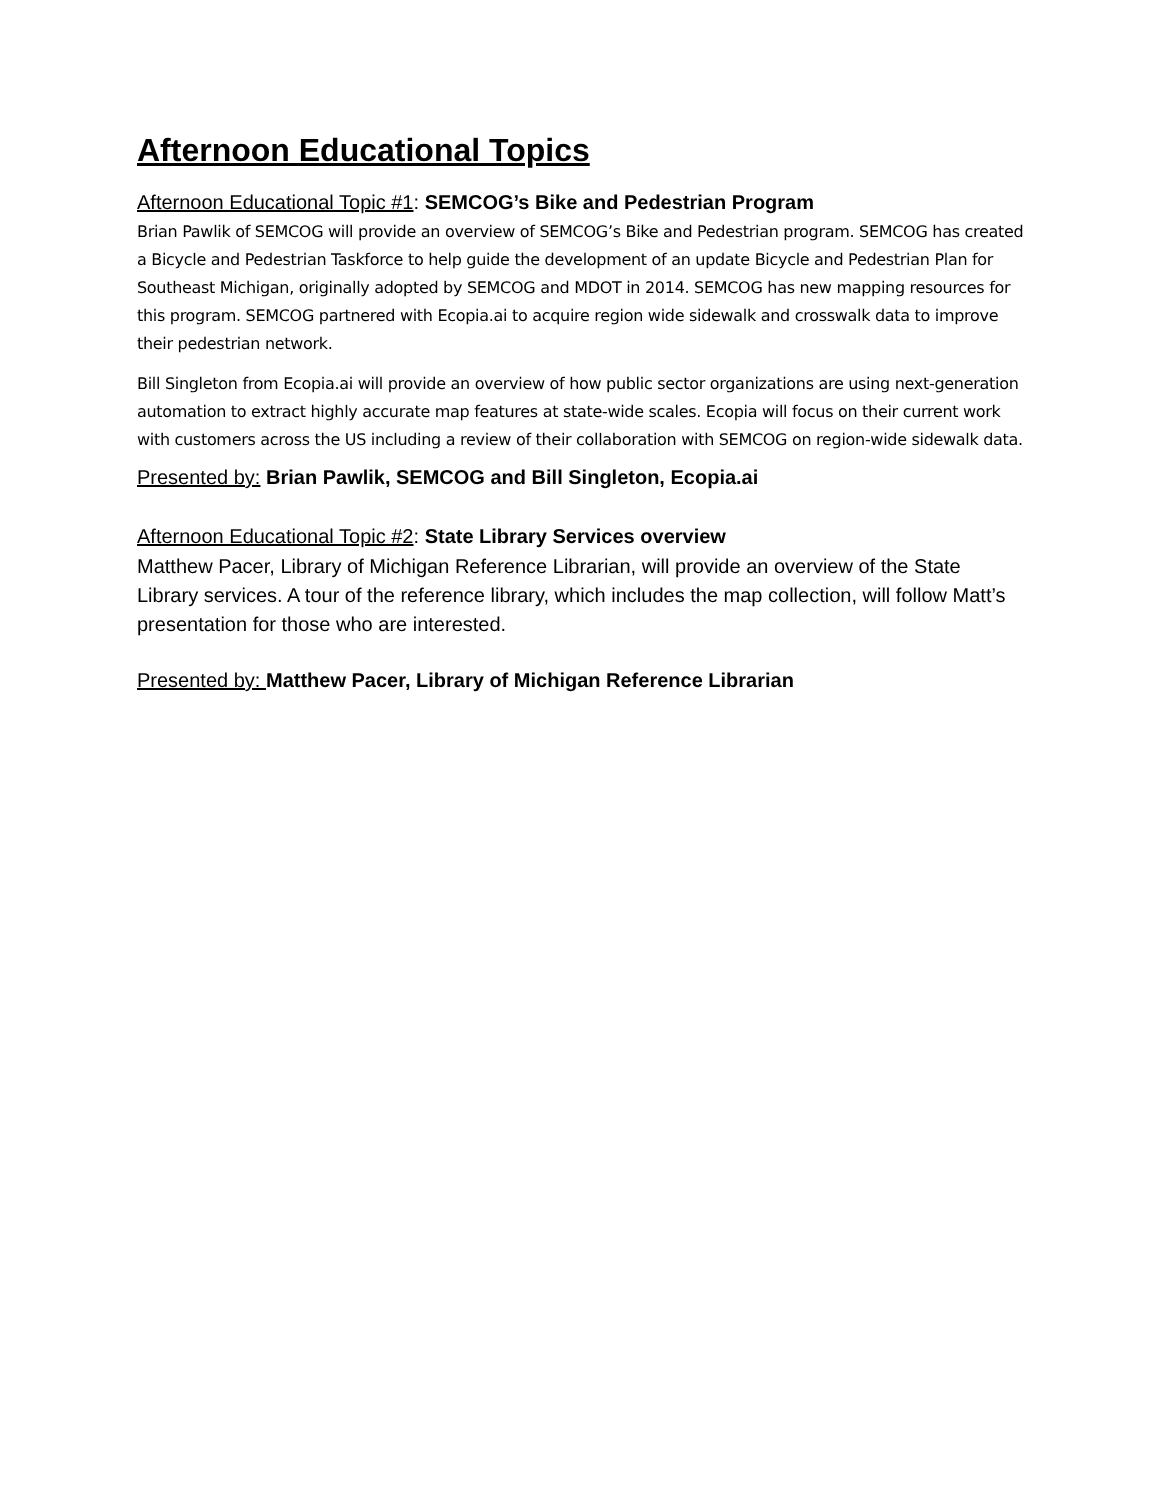Afternoon Educational Topics
Afternoon Educational Topic #1: SEMCOG’s Bike and Pedestrian Program
Brian Pawlik of SEMCOG will provide an overview of SEMCOG’s Bike and Pedestrian program. SEMCOG has created a Bicycle and Pedestrian Taskforce to help guide the development of an update Bicycle and Pedestrian Plan for Southeast Michigan, originally adopted by SEMCOG and MDOT in 2014. SEMCOG has new mapping resources for this program. SEMCOG partnered with Ecopia.ai to acquire region wide sidewalk and crosswalk data to improve their pedestrian network.
Bill Singleton from Ecopia.ai will provide an overview of how public sector organizations are using next-generation automation to extract highly accurate map features at state-wide scales. Ecopia will focus on their current work with customers across the US including a review of their collaboration with SEMCOG on region-wide sidewalk data.
Presented by: Brian Pawlik, SEMCOG and Bill Singleton, Ecopia.ai
Afternoon Educational Topic #2: State Library Services overview
Matthew Pacer, Library of Michigan Reference Librarian, will provide an overview of the State Library services. A tour of the reference library, which includes the map collection, will follow Matt’s presentation for those who are interested.
Presented by: Matthew Pacer, Library of Michigan Reference Librarian